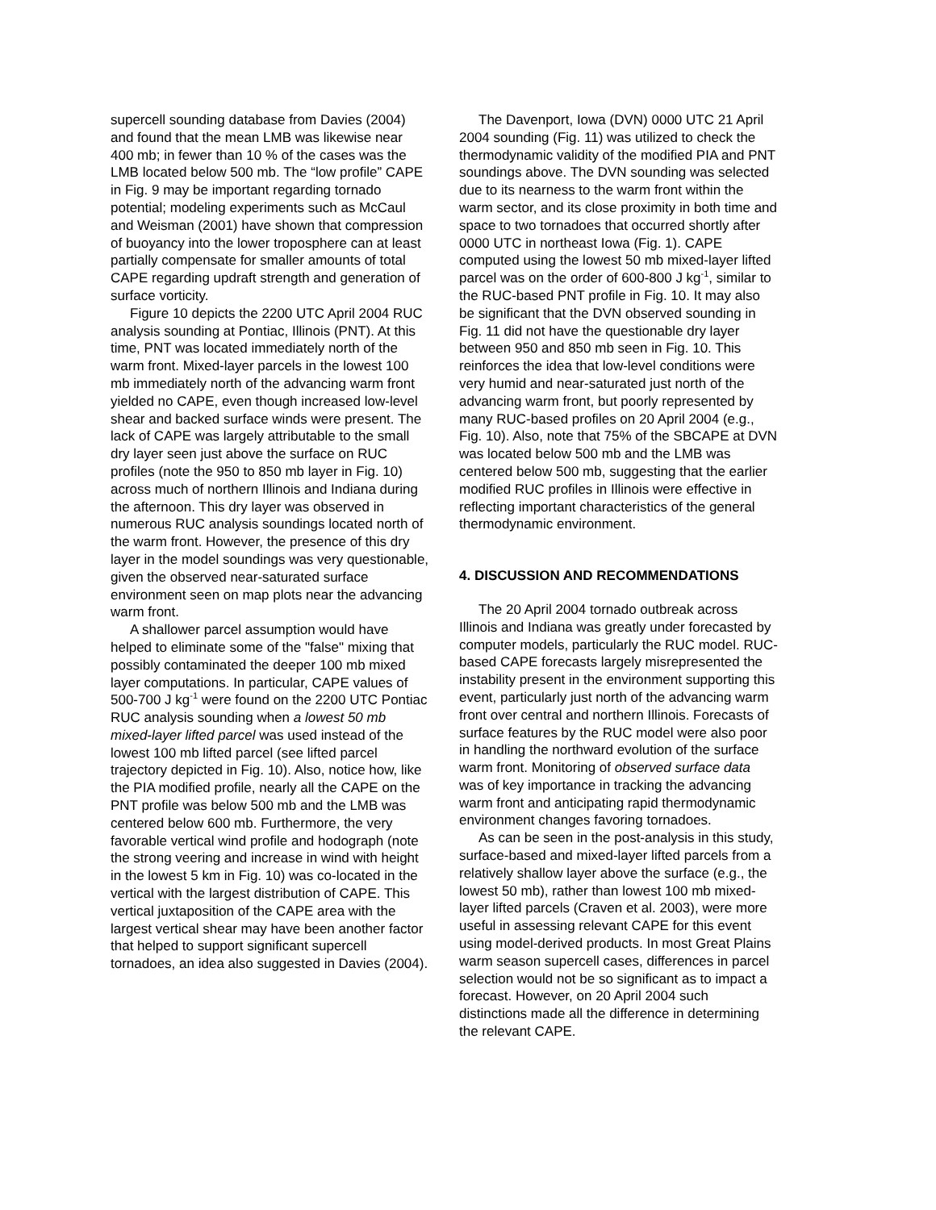supercell sounding database from Davies (2004) and found that the mean LMB was likewise near 400 mb; in fewer than 10 % of the cases was the LMB located below 500 mb. The “low profile” CAPE in Fig. 9 may be important regarding tornado potential; modeling experiments such as McCaul and Weisman (2001) have shown that compression of buoyancy into the lower troposphere can at least partially compensate for smaller amounts of total CAPE regarding updraft strength and generation of surface vorticity.
Figure 10 depicts the 2200 UTC April 2004 RUC analysis sounding at Pontiac, Illinois (PNT). At this time, PNT was located immediately north of the warm front. Mixed-layer parcels in the lowest 100 mb immediately north of the advancing warm front yielded no CAPE, even though increased low-level shear and backed surface winds were present. The lack of CAPE was largely attributable to the small dry layer seen just above the surface on RUC profiles (note the 950 to 850 mb layer in Fig. 10) across much of northern Illinois and Indiana during the afternoon. This dry layer was observed in numerous RUC analysis soundings located north of the warm front. However, the presence of this dry layer in the model soundings was very questionable, given the observed near-saturated surface environment seen on map plots near the advancing warm front.
A shallower parcel assumption would have helped to eliminate some of the "false" mixing that possibly contaminated the deeper 100 mb mixed layer computations. In particular, CAPE values of 500-700 J kg<sup>-1</sup> were found on the 2200 UTC Pontiac RUC analysis sounding when a lowest 50 mb mixed-layer lifted parcel was used instead of the lowest 100 mb lifted parcel (see lifted parcel trajectory depicted in Fig. 10). Also, notice how, like the PIA modified profile, nearly all the CAPE on the PNT profile was below 500 mb and the LMB was centered below 600 mb. Furthermore, the very favorable vertical wind profile and hodograph (note the strong veering and increase in wind with height in the lowest 5 km in Fig. 10) was co-located in the vertical with the largest distribution of CAPE. This vertical juxtaposition of the CAPE area with the largest vertical shear may have been another factor that helped to support significant supercell tornadoes, an idea also suggested in Davies (2004).
The Davenport, Iowa (DVN) 0000 UTC 21 April 2004 sounding (Fig. 11) was utilized to check the thermodynamic validity of the modified PIA and PNT soundings above. The DVN sounding was selected due to its nearness to the warm front within the warm sector, and its close proximity in both time and space to two tornadoes that occurred shortly after 0000 UTC in northeast Iowa (Fig. 1). CAPE computed using the lowest 50 mb mixed-layer lifted parcel was on the order of 600-800 J kg<sup>-1</sup>, similar to the RUC-based PNT profile in Fig. 10. It may also be significant that the DVN observed sounding in Fig. 11 did not have the questionable dry layer between 950 and 850 mb seen in Fig. 10. This reinforces the idea that low-level conditions were very humid and near-saturated just north of the advancing warm front, but poorly represented by many RUC-based profiles on 20 April 2004 (e.g., Fig. 10). Also, note that 75% of the SBCAPE at DVN was located below 500 mb and the LMB was centered below 500 mb, suggesting that the earlier modified RUC profiles in Illinois were effective in reflecting important characteristics of the general thermodynamic environment.
4. DISCUSSION AND RECOMMENDATIONS
The 20 April 2004 tornado outbreak across Illinois and Indiana was greatly under forecasted by computer models, particularly the RUC model. RUC-based CAPE forecasts largely misrepresented the instability present in the environment supporting this event, particularly just north of the advancing warm front over central and northern Illinois. Forecasts of surface features by the RUC model were also poor in handling the northward evolution of the surface warm front. Monitoring of observed surface data was of key importance in tracking the advancing warm front and anticipating rapid thermodynamic environment changes favoring tornadoes.
As can be seen in the post-analysis in this study, surface-based and mixed-layer lifted parcels from a relatively shallow layer above the surface (e.g., the lowest 50 mb), rather than lowest 100 mb mixed-layer lifted parcels (Craven et al. 2003), were more useful in assessing relevant CAPE for this event using model-derived products. In most Great Plains warm season supercell cases, differences in parcel selection would not be so significant as to impact a forecast. However, on 20 April 2004 such distinctions made all the difference in determining the relevant CAPE.